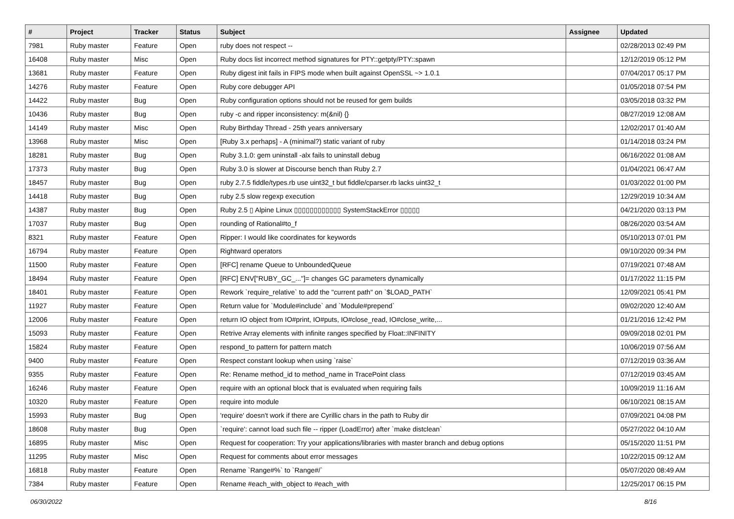| # | Project | Tracker | Status | Subject | Assignee | Updated |
| --- | --- | --- | --- | --- | --- | --- |
| 7981 | Ruby master | Feature | Open | ruby does not respect -- | | 02/28/2013 02:49 PM |
| 16408 | Ruby master | Misc | Open | Ruby docs list incorrect method signatures for PTY::getpty/PTY::spawn | | 12/12/2019 05:12 PM |
| 13681 | Ruby master | Feature | Open | Ruby digest init fails in FIPS mode when built against OpenSSL ~> 1.0.1 | | 07/04/2017 05:17 PM |
| 14276 | Ruby master | Feature | Open | Ruby core debugger API | | 01/05/2018 07:54 PM |
| 14422 | Ruby master | Bug | Open | Ruby configuration options should not be reused for gem builds | | 03/05/2018 03:32 PM |
| 10436 | Ruby master | Bug | Open | ruby -c and ripper inconsistency: m(&nil) {} | | 08/27/2019 12:08 AM |
| 14149 | Ruby master | Misc | Open | Ruby Birthday Thread - 25th years anniversary | | 12/02/2017 01:40 AM |
| 13968 | Ruby master | Misc | Open | [Ruby 3.x perhaps] - A (minimal?) static variant of ruby | | 01/14/2018 03:24 PM |
| 18281 | Ruby master | Bug | Open | Ruby 3.1.0: gem uninstall -alx fails to uninstall debug | | 06/16/2022 01:08 AM |
| 17373 | Ruby master | Bug | Open | Ruby 3.0 is slower at Discourse bench than Ruby 2.7 | | 01/04/2021 06:47 AM |
| 18457 | Ruby master | Bug | Open | ruby 2.7.5 fiddle/types.rb use uint32_t but fiddle/cparser.rb lacks uint32_t | | 01/03/2022 01:00 PM |
| 14418 | Ruby master | Bug | Open | ruby 2.5 slow regexp execution | | 12/29/2019 10:34 AM |
| 14387 | Ruby master | Bug | Open | Ruby 2.5 ▯ Alpine Linux ▯▯▯▯▯▯▯▯▯▯▯▯ SystemStackError ▯▯▯▯▯ | | 04/21/2020 03:13 PM |
| 17037 | Ruby master | Bug | Open | rounding of Rational#to_f | | 08/26/2020 03:54 AM |
| 8321 | Ruby master | Feature | Open | Ripper: I would like coordinates for keywords | | 05/10/2013 07:01 PM |
| 16794 | Ruby master | Feature | Open | Rightward operators | | 09/10/2020 09:34 PM |
| 11500 | Ruby master | Feature | Open | [RFC] rename Queue to UnboundedQueue | | 07/19/2021 07:48 AM |
| 18494 | Ruby master | Feature | Open | [RFC] ENV["RUBY_GC_..."]= changes GC parameters dynamically | | 01/17/2022 11:15 PM |
| 18401 | Ruby master | Feature | Open | Rework `require_relative` to add the "current path" on `$LOAD_PATH` | | 12/09/2021 05:41 PM |
| 11927 | Ruby master | Feature | Open | Return value for `Module#include` and `Module#prepend` | | 09/02/2020 12:40 AM |
| 12006 | Ruby master | Feature | Open | return IO object from IO#print, IO#puts, IO#close_read, IO#close_write,... | | 01/21/2016 12:42 PM |
| 15093 | Ruby master | Feature | Open | Retrive Array elements with infinite ranges specified by Float::INFINITY | | 09/09/2018 02:01 PM |
| 15824 | Ruby master | Feature | Open | respond_to pattern for pattern match | | 10/06/2019 07:56 AM |
| 9400 | Ruby master | Feature | Open | Respect constant lookup when using `raise` | | 07/12/2019 03:36 AM |
| 9355 | Ruby master | Feature | Open | Re: Rename method_id to method_name in TracePoint class | | 07/12/2019 03:45 AM |
| 16246 | Ruby master | Feature | Open | require with an optional block that is evaluated when requiring fails | | 10/09/2019 11:16 AM |
| 10320 | Ruby master | Feature | Open | require into module | | 06/10/2021 08:15 AM |
| 15993 | Ruby master | Bug | Open | 'require' doesn't work if there are Cyrillic chars in the path to Ruby dir | | 07/09/2021 04:08 PM |
| 18608 | Ruby master | Bug | Open | `require': cannot load such file -- ripper (LoadError) after `make distclean` | | 05/27/2022 04:10 AM |
| 16895 | Ruby master | Misc | Open | Request for cooperation: Try your applications/libraries with master branch and debug options | | 05/15/2020 11:51 PM |
| 11295 | Ruby master | Misc | Open | Request for comments about error messages | | 10/22/2015 09:12 AM |
| 16818 | Ruby master | Feature | Open | Rename `Range#%` to `Range#/` | | 05/07/2020 08:49 AM |
| 7384 | Ruby master | Feature | Open | Rename #each_with_object to #each_with | | 12/25/2017 06:15 PM |
06/30/2022 8/16